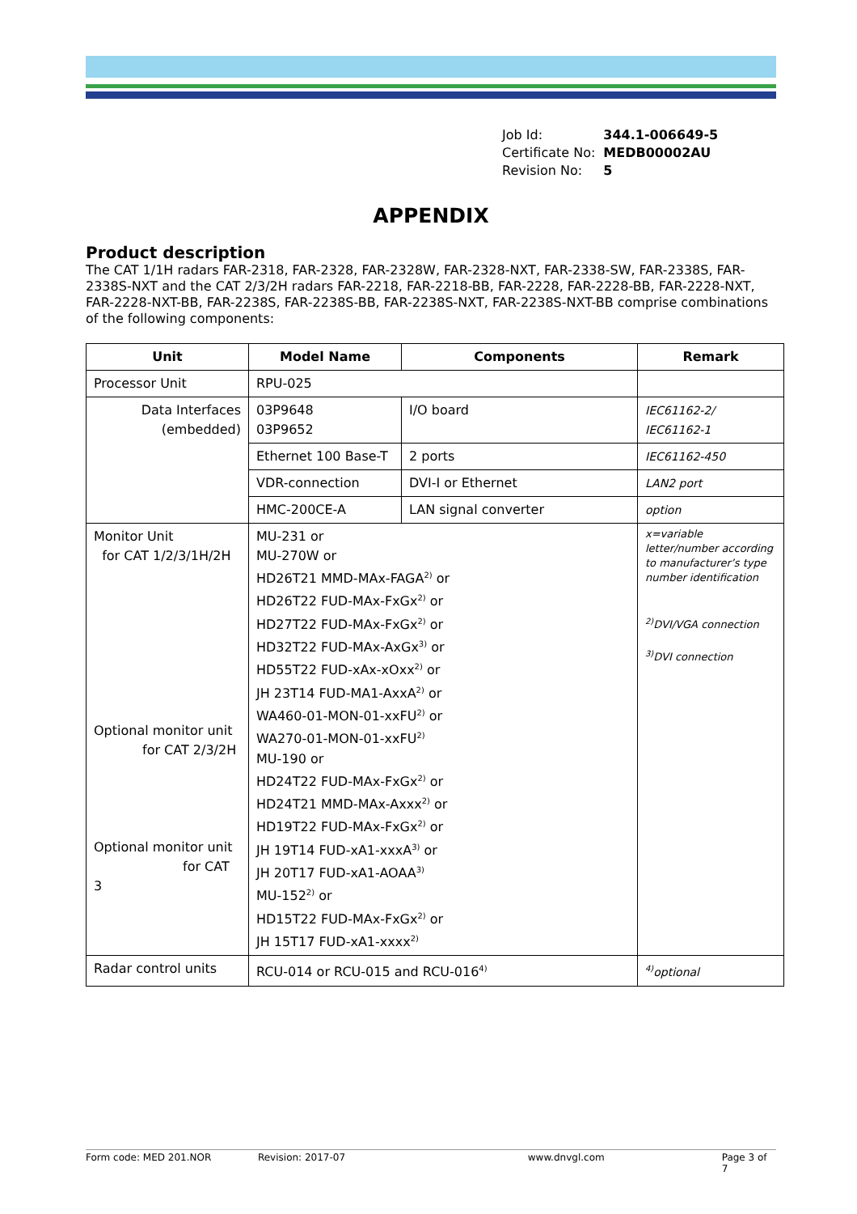| Job Id: | 344.1-006649-5 |
| Certificate No: | MEDB00002AU |
| Revision No: | 5 |
APPENDIX
Product description
The CAT 1/1H radars FAR-2318, FAR-2328, FAR-2328W, FAR-2328-NXT, FAR-2338-SW, FAR-2338S, FAR-2338S-NXT and the CAT 2/3/2H radars FAR-2218, FAR-2218-BB, FAR-2228, FAR-2228-BB, FAR-2228-NXT, FAR-2228-NXT-BB, FAR-2238S, FAR-2238S-BB, FAR-2238S-NXT, FAR-2238S-NXT-BB comprise combinations of the following components:
| Unit | Model Name | Components | Remark |
| --- | --- | --- | --- |
| Processor Unit | RPU-025 | | |
| Data Interfaces (embedded) | 03P9648 03P9652 | I/O board | IEC61162-2/ IEC61162-1 |
| | Ethernet 100 Base-T | 2 ports | IEC61162-450 |
| | VDR-connection | DVI-I or Ethernet | LAN2 port |
| | HMC-200CE-A | LAN signal converter | option |
| Monitor Unit for CAT 1/2/3/1H/2H Optional monitor unit for CAT 2/3/2H Optional monitor unit for CAT 3 | MU-231 or MU-270W or HD26T21 MMD-MAx-FAGA<sup>2)</sup> or HD26T22 FUD-MAx-FxGx<sup>2)</sup> or HD27T22 FUD-MAx-FxGx<sup>2)</sup> or HD32T22 FUD-MAx-AxGx<sup>3)</sup> or HD55T22 FUD-xAx-xOxx<sup>2)</sup> or JH 23T14 FUD-MA1-AxxA<sup>2)</sup> or WA460-01-MON-01-xxFU<sup>2)</sup> or WA270-01-MON-01-xxFU<sup>2)</sup> MU-190 or HD24T22 FUD-MAx-FxGx<sup>2)</sup> or HD24T21 MMD-MAx-Axxx<sup>2)</sup> or HD19T22 FUD-MAx-FxGx<sup>2)</sup> or JH 19T14 FUD-xA1-xxxA<sup>3)</sup> or JH 20T17 FUD-xA1-AOAA<sup>3)</sup> MU-152<sup>2)</sup> or HD15T22 FUD-MAx-FxGx<sup>2)</sup> or JH 15T17 FUD-xA1-xxxx<sup>2)</sup> | | x=variable letter/number according to manufacturer’s type number identification <sup>2)</sup> DVI/VGA connection <sup>3)</sup> DVI connection |
| Radar control units | RCU-014 or RCU-015 and RCU-016<sup>4)</sup> | | <sup>4)</sup> optional |
Form code: MED 201.NOR Revision: 2017-07 www.dnvgl.com Page 3 of 7